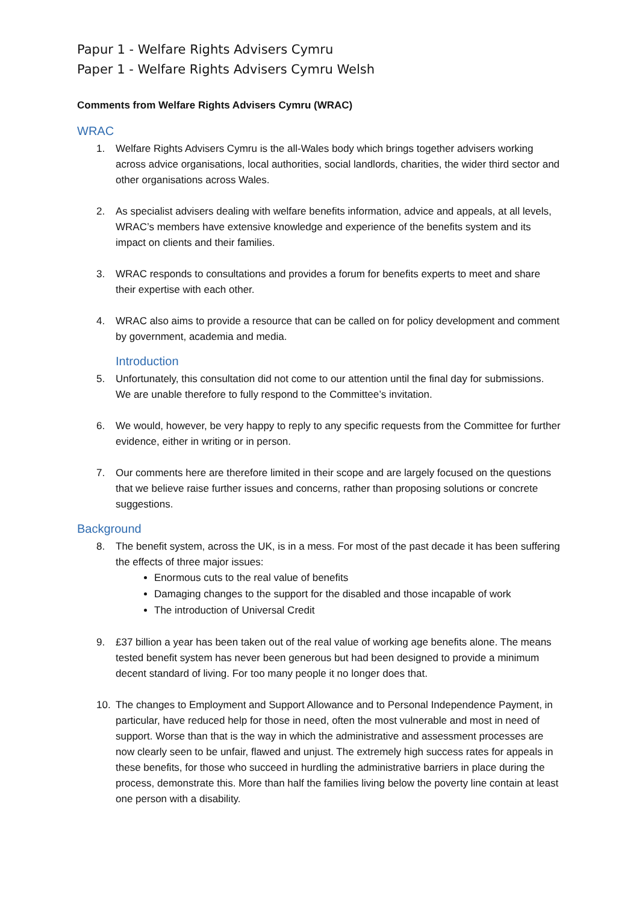Papur 1 - Welfare Rights Advisers Cymru
Paper 1 - Welfare Rights Advisers Cymru Welsh
Comments from Welfare Rights Advisers Cymru (WRAC)
WRAC
1. Welfare Rights Advisers Cymru is the all-Wales body which brings together advisers working across advice organisations, local authorities, social landlords, charities, the wider third sector and other organisations across Wales.
2. As specialist advisers dealing with welfare benefits information, advice and appeals, at all levels, WRAC’s members have extensive knowledge and experience of the benefits system and its impact on clients and their families.
3. WRAC responds to consultations and provides a forum for benefits experts to meet and share their expertise with each other.
4. WRAC also aims to provide a resource that can be called on for policy development and comment by government, academia and media.
Introduction
5. Unfortunately, this consultation did not come to our attention until the final day for submissions. We are unable therefore to fully respond to the Committee’s invitation.
6. We would, however, be very happy to reply to any specific requests from the Committee for further evidence, either in writing or in person.
7. Our comments here are therefore limited in their scope and are largely focused on the questions that we believe raise further issues and concerns, rather than proposing solutions or concrete suggestions.
Background
8. The benefit system, across the UK, is in a mess. For most of the past decade it has been suffering the effects of three major issues:
Enormous cuts to the real value of benefits
Damaging changes to the support for the disabled and those incapable of work
The introduction of Universal Credit
9. £37 billion a year has been taken out of the real value of working age benefits alone. The means tested benefit system has never been generous but had been designed to provide a minimum decent standard of living. For too many people it no longer does that.
10. The changes to Employment and Support Allowance and to Personal Independence Payment, in particular, have reduced help for those in need, often the most vulnerable and most in need of support. Worse than that is the way in which the administrative and assessment processes are now clearly seen to be unfair, flawed and unjust. The extremely high success rates for appeals in these benefits, for those who succeed in hurdling the administrative barriers in place during the process, demonstrate this. More than half the families living below the poverty line contain at least one person with a disability.